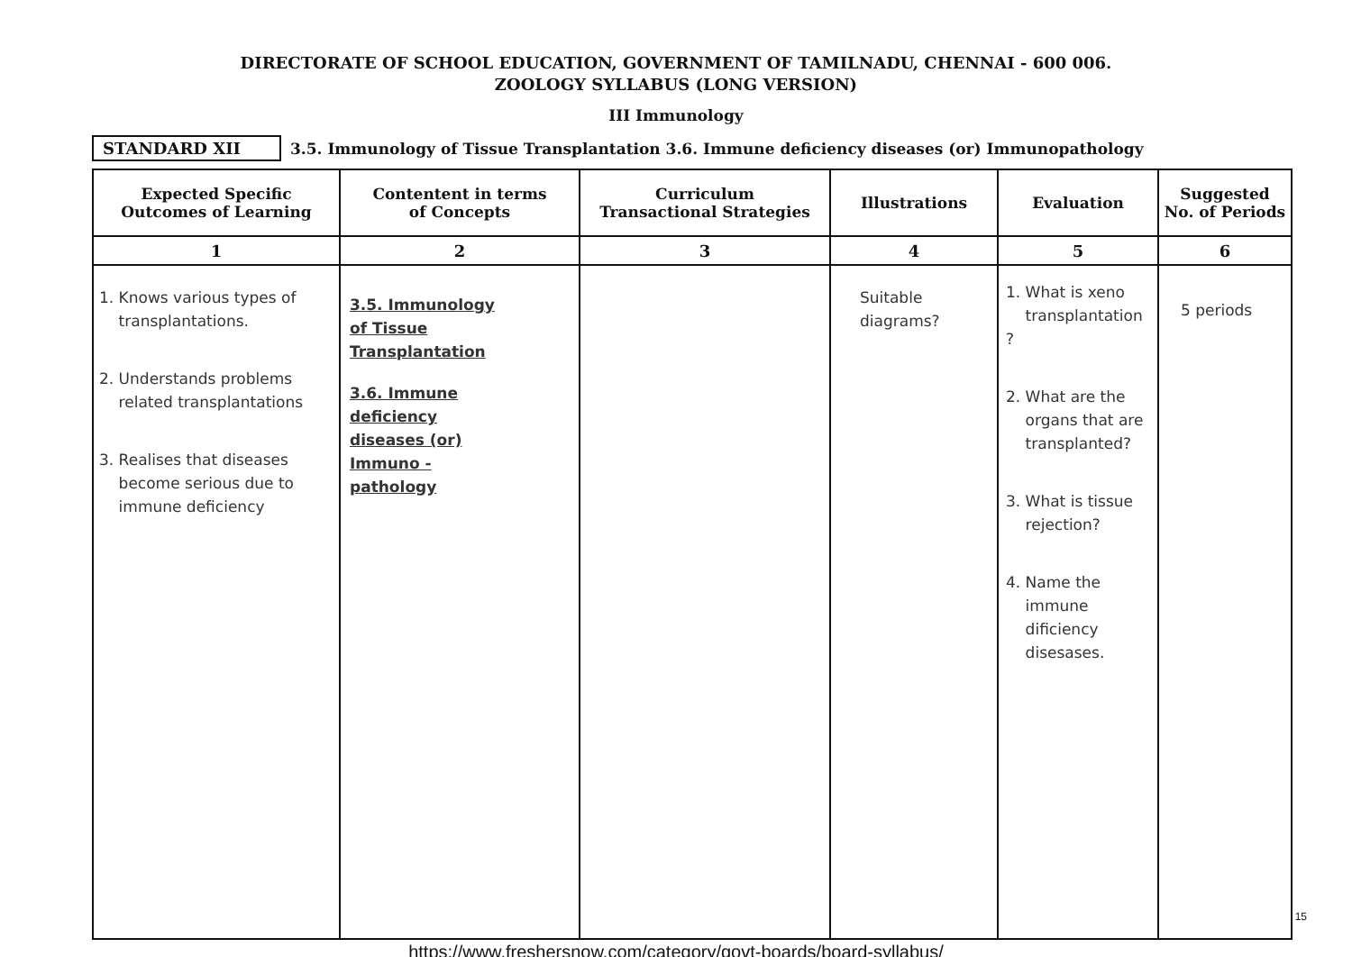DIRECTORATE OF SCHOOL EDUCATION, GOVERNMENT OF TAMILNADU, CHENNAI - 600 006.
ZOOLOGY SYLLABUS (LONG VERSION)
III Immunology
STANDARD XII 3.5. Immunology of Tissue Transplantation 3.6. Immune deficiency diseases (or) Immunopathology
| Expected Specific Outcomes of Learning | Contentent in terms of Concepts | Curriculum Transactional Strategies | Illustrations | Evaluation | Suggested No. of Periods |
| --- | --- | --- | --- | --- | --- |
| 1 | 2 | 3 | 4 | 5 | 6 |
| 1. Knows various types of transplantations. 2. Understands problems related transplantations 3. Realises that diseases become serious due to immune deficiency | 3.5. Immunology of Tissue Transplantation 3.6. Immune deficiency diseases (or) Immuno - pathology | | Suitable diagrams? | 1. What is xeno transplantation ? 2. What are the organs that are transplanted? 3. What is tissue rejection? 4. Name the immune dificiency disesases. | 5 periods |
https://www.freshersnow.com/category/govt-boards/board-syllabus/
15